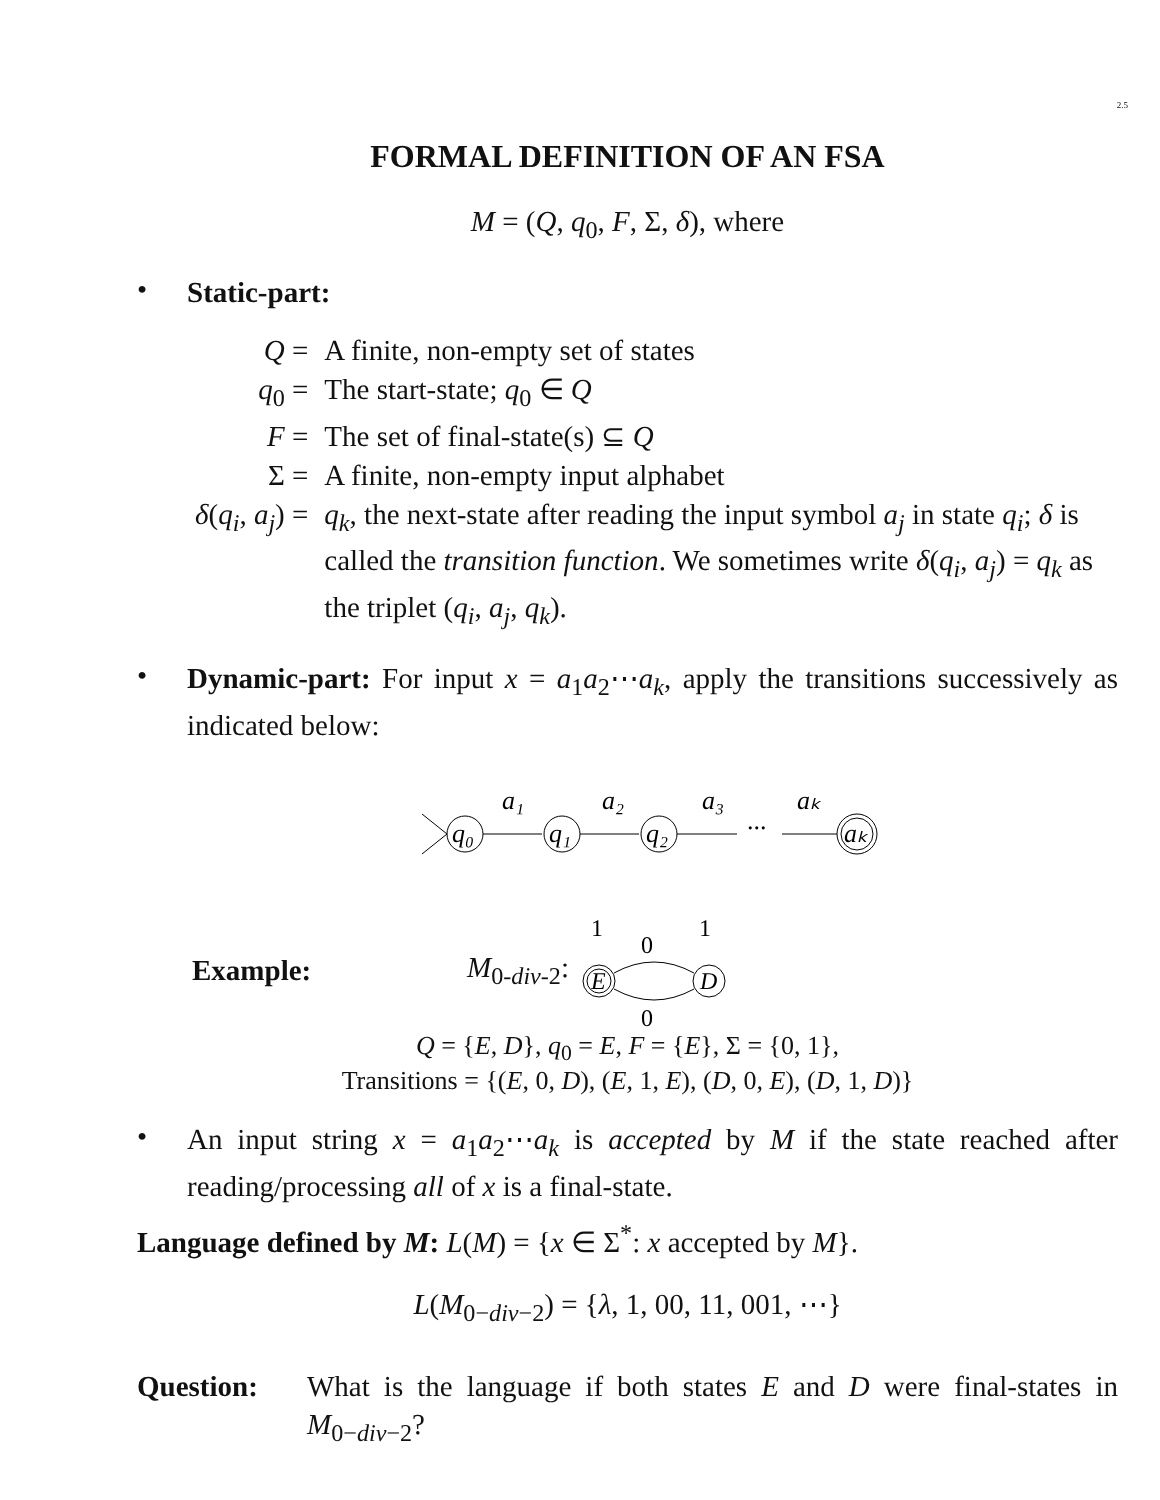2.5
FORMAL DEFINITION OF AN FSA
M = (Q, q<sub>0</sub>, F, Σ, δ), where
•
Static-part:
| Q = | A finite, non-empty set of states |
| q<sub>0</sub> = | The start-state; q<sub>0</sub> ∈ Q |
| F = | The set of final-state(s) ⊆ Q |
| Σ = | A finite, non-empty input alphabet |
| δ ( q<sub>i</sub> , a<sub>j</sub> ) = | q<sub>k</sub> , the next-state after reading the input symbol a<sub>j</sub> in state q<sub>i</sub> ; δ is called the transition function . We sometimes write δ ( q<sub>i</sub> , a<sub>j</sub> ) = q<sub>k</sub> as the triplet ( q<sub>i</sub> , a<sub>j</sub> , q<sub>k</sub> ). |
•
Dynamic-part: For input x = a<sub>1</sub>a<sub>2</sub>⋯a<sub>k</sub>, apply the transitions successively as indicated below:
q₀
a₁
q₁
a₂
q₂
a₃
...
aₖ
aₖ
Example: M<sub>0-div-2</sub>:
1
1
0
E
D
0
Q = {E, D}, q<sub>0</sub> = E, F = {E}, Σ = {0, 1},
Transitions = {(E, 0, D), (E, 1, E), (D, 0, E), (D, 1, D)}
•
An input string x = a<sub>1</sub>a<sub>2</sub>⋯a<sub>k</sub> is accepted by M if the state reached after reading/processing all of x is a final-state.
Language defined by M: L(M) = {x ∈ Σ<sup>*</sup>: x accepted by M}.
L(M<sub>0−div−2</sub>) = {λ, 1, 00, 11, 001, ⋯}
Question: What is the language if both states E and D were final-states in M<sub>0−div−2</sub>?